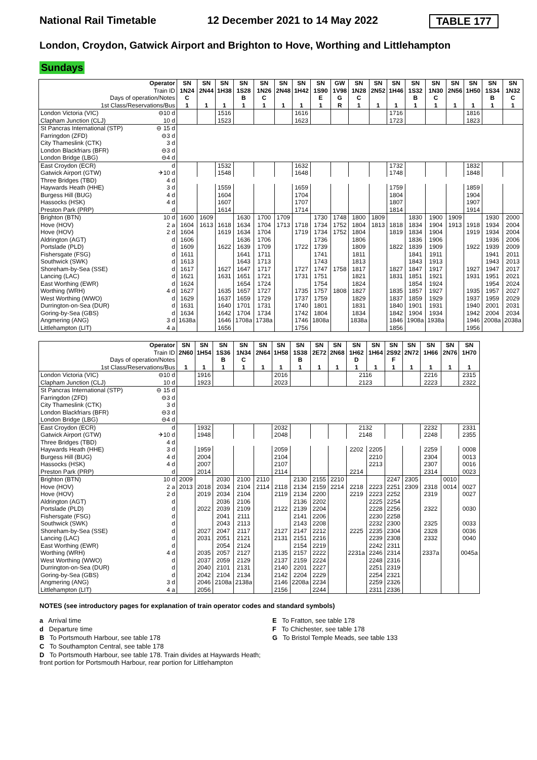National Rail Timetable 12 December 2021 to 14 May 2022 TABLE 177
London, Croydon, Gatwick Airport and Brighton to Hove, Worthing and Littlehampton
Sundays
| Operator | | SN | SN | SN | SN | SN | SN | SN | SN | GW | SN | SN | SN | SN | SN | SN | SN | SN | SN |
| --- | --- | --- | --- | --- | --- | --- | --- | --- | --- | --- | --- | --- | --- | --- | --- | --- | --- | --- | --- |
| Train ID | | 1N24 | 2N44 | 1H38 | 1S28 | 1N26 | 2N48 | 1H42 | 1S90 | 1V98 | 1N28 | 2N52 | 1H46 | 1S32 | 1N30 | 2N56 | 1H50 | 1S34 | 1N32 |
| Days of operation/Notes | | C | | | B | C | | | E | G | C | | | B | C | | | B | C |
| 1st Class/Reservations/Bus | | 1 | 1 | 1 | 1 | 1 | 1 | 1 | 1 | R | 1 | 1 | 1 | 1 | 1 | 1 | 1 | 1 | 1 |
| London Victoria (VIC) | ⊖10 d | | | 1516 | | | | 1616 | | | | | 1716 | | | | 1816 | | |
| Clapham Junction (CLJ) | 10 d | | | 1523 | | | | 1623 | | | | | 1723 | | | | 1823 | | |
| St Pancras International (STP) | ⊖ 15 d | | | | | | | | | | | | | | | | | | |
| Farringdon (ZFD) | ⊖3 d | | | | | | | | | | | | | | | | | | |
| City Thameslink (CTK) | 3 d | | | | | | | | | | | | | | | | | | |
| London Blackfriars (BFR) | ⊖3 d | | | | | | | | | | | | | | | | | | |
| London Bridge (LBG) | ⊖4 d | | | | | | | | | | | | | | | | | | |
| East Croydon (ECR) | d | | | 1532 | | | | 1632 | | | | | 1732 | | | | 1832 | | |
| Gatwick Airport (GTW) | ✈10 d | | | 1548 | | | | 1648 | | | | | 1748 | | | | 1848 | | |
| Three Bridges (TBD) | 4 d | | | | | | | | | | | | | | | | | | |
| Haywards Heath (HHE) | 3 d | | | 1559 | | | | 1659 | | | | | 1759 | | | | 1859 | | |
| Burgess Hill (BUG) | 4 d | | | 1604 | | | | 1704 | | | | | 1804 | | | | 1904 | | |
| Hassocks (HSK) | 4 d | | | 1607 | | | | 1707 | | | | | 1807 | | | | 1907 | | |
| Preston Park (PRP) | d | | | 1614 | | | | 1714 | | | | | 1814 | | | | 1914 | | |
| Brighton (BTN) | 10 d | 1600 | 1609 | | 1630 | 1700 | 1709 | | 1730 | 1748 | 1800 | 1809 | | 1830 | 1900 | 1909 | | 1930 | 2000 |
| Hove (HOV) | 2 a | 1604 | 1613 | 1618 | 1634 | 1704 | 1713 | 1718 | 1734 | 1752 | 1804 | 1813 | 1818 | 1834 | 1904 | 1913 | 1918 | 1934 | 2004 |
| Hove (HOV) | 2 d | 1604 | | 1619 | 1634 | 1704 | | 1719 | 1734 | 1752 | 1804 | | 1819 | 1834 | 1904 | | 1919 | 1934 | 2004 |
| Aldrington (AGT) | d | 1606 | | | 1636 | 1706 | | | 1736 | | 1806 | | | 1836 | 1906 | | | 1936 | 2006 |
| Portslade (PLD) | d | 1609 | | 1622 | 1639 | 1709 | | 1722 | 1739 | | 1809 | | 1822 | 1839 | 1909 | | 1922 | 1939 | 2009 |
| Fishersgate (FSG) | d | 1611 | | | 1641 | 1711 | | | 1741 | | 1811 | | | 1841 | 1911 | | | 1941 | 2011 |
| Southwick (SWK) | d | 1613 | | | 1643 | 1713 | | | 1743 | | 1813 | | | 1843 | 1913 | | | 1943 | 2013 |
| Shoreham-by-Sea (SSE) | d | 1617 | | 1627 | 1647 | 1717 | | 1727 | 1747 | 1758 | 1817 | | 1827 | 1847 | 1917 | | 1927 | 1947 | 2017 |
| Lancing (LAC) | d | 1621 | | 1631 | 1651 | 1721 | | 1731 | 1751 | | 1821 | | 1831 | 1851 | 1921 | | 1931 | 1951 | 2021 |
| East Worthing (EWR) | d | 1624 | | | 1654 | 1724 | | | 1754 | | 1824 | | | 1854 | 1924 | | | 1954 | 2024 |
| Worthing (WRH) | 4 d | 1627 | | 1635 | 1657 | 1727 | | 1735 | 1757 | 1808 | 1827 | | 1835 | 1857 | 1927 | | 1935 | 1957 | 2027 |
| West Worthing (WWO) | d | 1629 | | 1637 | 1659 | 1729 | | 1737 | 1759 | | 1829 | | 1837 | 1859 | 1929 | | 1937 | 1959 | 2029 |
| Durrington-on-Sea (DUR) | d | 1631 | | 1640 | 1701 | 1731 | | 1740 | 1801 | | 1831 | | 1840 | 1901 | 1931 | | 1940 | 2001 | 2031 |
| Goring-by-Sea (GBS) | d | 1634 | | 1642 | 1704 | 1734 | | 1742 | 1804 | | 1834 | | 1842 | 1904 | 1934 | | 1942 | 2004 | 2034 |
| Angmering (ANG) | 3 d | 1638a | | 1646 | 1708a | 1738a | | 1746 | 1808a | | 1838a | | 1846 | 1908a | 1938a | | 1946 | 2008a | 2038a |
| Littlehampton (LIT) | 4 a | | | 1656 | | | | 1756 | | | | | 1856 | | | | 1956 | | |
| Operator | | SN | SN | SN | SN | SN | SN | SN | SN | SN | SN | SN | SN | SN | SN | SN | SN |
| --- | --- | --- | --- | --- | --- | --- | --- | --- | --- | --- | --- | --- | --- | --- | --- | --- | --- |
| Train ID | | 2N60 | 1H54 | 1S36 | 1N34 | 2N64 | 1H58 | 1S38 | 2E72 | 2N68 | 1H62 | 1H64 | 2S92 | 2N72 | 1H66 | 2N76 | 1H70 |
| Days of operation/Notes | | | | B | C | | | B | | | D | | F | | | | |
| 1st Class/Reservations/Bus | | 1 | 1 | 1 | 1 | 1 | 1 | 1 | 1 | 1 | 1 | 1 | 1 | 1 | 1 | 1 | 1 |
| London Victoria (VIC) | ⊖10 d | | 1916 | | | | 2016 | | | | 2116 | | | | 2216 | | 2315 |
| Clapham Junction (CLJ) | 10 d | | 1923 | | | | 2023 | | | | 2123 | | | | 2223 | | 2322 |
| St Pancras International (STP) | ⊖ 15 d | | | | | | | | | | | | | | | | |
| Farringdon (ZFD) | ⊖3 d | | | | | | | | | | | | | | | | |
| City Thameslink (CTK) | 3 d | | | | | | | | | | | | | | | | |
| London Blackfriars (BFR) | ⊖3 d | | | | | | | | | | | | | | | | |
| London Bridge (LBG) | ⊖4 d | | | | | | | | | | | | | | | | |
| East Croydon (ECR) | d | | 1932 | | | | 2032 | | | | 2132 | | | | 2232 | | 2331 |
| Gatwick Airport (GTW) | ✈10 d | | 1948 | | | | 2048 | | | | 2148 | | | | 2248 | | 2355 |
| Three Bridges (TBD) | 4 d | | | | | | | | | | | | | | | | |
| Haywards Heath (HHE) | 3 d | | 1959 | | | | 2059 | | | | 2202 | 2205 | | | 2259 | | 0008 |
| Burgess Hill (BUG) | 4 d | | 2004 | | | | 2104 | | | | | 2210 | | | 2304 | | 0013 |
| Hassocks (HSK) | 4 d | | 2007 | | | | 2107 | | | | | 2213 | | | 2307 | | 0016 |
| Preston Park (PRP) | d | | 2014 | | | | 2114 | | | | 2214 | | | | 2314 | | 0023 |
| Brighton (BTN) | 10 d | 2009 | | 2030 | 2100 | 2110 | | 2130 | 2155 | 2210 | | | 2247 | 2305 | | 0010 | |
| Hove (HOV) | 2 a | 2013 | 2018 | 2034 | 2104 | 2114 | 2118 | 2134 | 2159 | 2214 | 2218 | 2223 | 2251 | 2309 | 2318 | 0014 | 0027 |
| Hove (HOV) | 2 d | | 2019 | 2034 | 2104 | | 2119 | 2134 | 2200 | | 2219 | 2223 | 2252 | | 2319 | | 0027 |
| Aldrington (AGT) | d | | | 2036 | 2106 | | | 2136 | 2202 | | | 2225 | 2254 | | | | |
| Portslade (PLD) | d | | 2022 | 2039 | 2109 | | 2122 | 2139 | 2204 | | | 2228 | 2256 | | 2322 | | 0030 |
| Fishersgate (FSG) | d | | | 2041 | 2111 | | | 2141 | 2206 | | | 2230 | 2258 | | | | |
| Southwick (SWK) | d | | | 2043 | 2113 | | | 2143 | 2208 | | | 2232 | 2300 | | 2325 | | 0033 |
| Shoreham-by-Sea (SSE) | d | | 2027 | 2047 | 2117 | | 2127 | 2147 | 2212 | | 2225 | 2235 | 2304 | | 2328 | | 0036 |
| Lancing (LAC) | d | | 2031 | 2051 | 2121 | | 2131 | 2151 | 2216 | | | 2239 | 2308 | | 2332 | | 0040 |
| East Worthing (EWR) | d | | | 2054 | 2124 | | | 2154 | 2219 | | | 2242 | 2311 | | | | |
| Worthing (WRH) | 4 d | | 2035 | 2057 | 2127 | | 2135 | 2157 | 2222 | | 2231a | 2246 | 2314 | | 2337a | | 0045a |
| West Worthing (WWO) | d | | 2037 | 2059 | 2129 | | 2137 | 2159 | 2224 | | | 2248 | 2316 | | | | |
| Durrington-on-Sea (DUR) | d | | 2040 | 2101 | 2131 | | 2140 | 2201 | 2227 | | | 2251 | 2319 | | | | |
| Goring-by-Sea (GBS) | d | | 2042 | 2104 | 2134 | | 2142 | 2204 | 2229 | | | 2254 | 2321 | | | | |
| Angmering (ANG) | 3 d | | 2046 | 2108a | 2138a | | 2146 | 2208a | 2234 | | | 2259 | 2326 | | | | |
| Littlehampton (LIT) | 4 a | | 2056 | | | | 2156 | | 2244 | | | 2311 | 2336 | | | | |
NOTES (see introductory pages for explanation of train operator codes and standard symbols)
a Arrival time
d Departure time
B To Portsmouth Harbour, see table 178
C To Southampton Central, see table 178
D To Portsmouth Harbour, see table 178. Train divides at Haywards Heath; front portion for Portsmouth Harbour, rear portion for Littlehampton
E To Fratton, see table 178
F To Chichester, see table 178
G To Bristol Temple Meads, see table 133